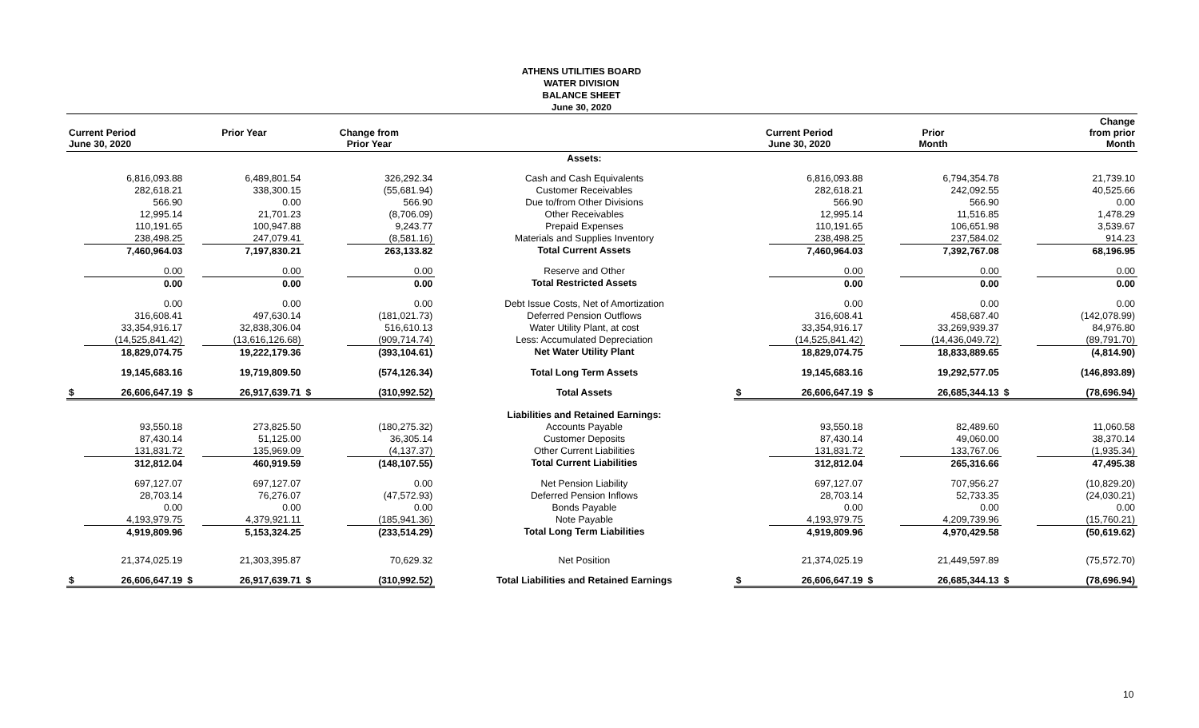ATHENS UTILITIES BOARD
WATER DIVISION
BALANCE SHEET
June 30, 2020
| Current Period June 30, 2020 | | Prior Year | | Change from Prior Year | | | Current Period June 30, 2020 | | Prior Month | | Change from prior Month | |
| --- | --- | --- | --- | --- | --- | --- | --- | --- | --- | --- | --- | --- |
| | | | | | | Assets: | | | | | | |
| | 6,816,093.88 | | 6,489,801.54 | | 326,292.34 | Cash and Cash Equivalents | | 6,816,093.88 | | 6,794,354.78 | | 21,739.10 |
| | 282,618.21 | | 338,300.15 | | (55,681.94) | Customer Receivables | | 282,618.21 | | 242,092.55 | | 40,525.66 |
| | 566.90 | | 0.00 | | 566.90 | Due to/from Other Divisions | | 566.90 | | 566.90 | | 0.00 |
| | 12,995.14 | | 21,701.23 | | (8,706.09) | Other Receivables | | 12,995.14 | | 11,516.85 | | 1,478.29 |
| | 110,191.65 | | 100,947.88 | | 9,243.77 | Prepaid Expenses | | 110,191.65 | | 106,651.98 | | 3,539.67 |
| | 238,498.25 | | 247,079.41 | | (8,581.16) | Materials and Supplies Inventory | | 238,498.25 | | 237,584.02 | | 914.23 |
| | 7,460,964.03 | | 7,197,830.21 | | 263,133.82 | Total Current Assets | | 7,460,964.03 | | 7,392,767.08 | | 68,196.95 |
| | 0.00 | | 0.00 | | 0.00 | Reserve and Other | | 0.00 | | 0.00 | | 0.00 |
| | 0.00 | | 0.00 | | 0.00 | Total Restricted Assets | | 0.00 | | 0.00 | | 0.00 |
| | 0.00 | | 0.00 | | 0.00 | Debt Issue Costs, Net of Amortization | | 0.00 | | 0.00 | | 0.00 |
| | 316,608.41 | | 497,630.14 | | (181,021.73) | Deferred Pension Outflows | | 316,608.41 | | 458,687.40 | | (142,078.99) |
| | 33,354,916.17 | | 32,838,306.04 | | 516,610.13 | Water Utility Plant, at cost | | 33,354,916.17 | | 33,269,939.37 | | 84,976.80 |
| | (14,525,841.42) | | (13,616,126.68) | | (909,714.74) | Less: Accumulated Depreciation | | (14,525,841.42) | | (14,436,049.72) | | (89,791.70) |
| | 18,829,074.75 | | 19,222,179.36 | | (393,104.61) | Net Water Utility Plant | | 18,829,074.75 | | 18,833,889.65 | | (4,814.90) |
| | 19,145,683.16 | | 19,719,809.50 | | (574,126.34) | Total Long Term Assets | | 19,145,683.16 | | 19,292,577.05 | | (146,893.89) |
| $ | 26,606,647.19 | $ | 26,917,639.71 | $ | (310,992.52) | Total Assets | $ | 26,606,647.19 | $ | 26,685,344.13 | $ | (78,696.94) |
| | | | | | | Liabilities and Retained Earnings: | | | | | | |
| | 93,550.18 | | 273,825.50 | | (180,275.32) | Accounts Payable | | 93,550.18 | | 82,489.60 | | 11,060.58 |
| | 87,430.14 | | 51,125.00 | | 36,305.14 | Customer Deposits | | 87,430.14 | | 49,060.00 | | 38,370.14 |
| | 131,831.72 | | 135,969.09 | | (4,137.37) | Other Current Liabilities | | 131,831.72 | | 133,767.06 | | (1,935.34) |
| | 312,812.04 | | 460,919.59 | | (148,107.55) | Total Current Liabilities | | 312,812.04 | | 265,316.66 | | 47,495.38 |
| | 697,127.07 | | 697,127.07 | | 0.00 | Net Pension Liability | | 697,127.07 | | 707,956.27 | | (10,829.20) |
| | 28,703.14 | | 76,276.07 | | (47,572.93) | Deferred Pension Inflows | | 28,703.14 | | 52,733.35 | | (24,030.21) |
| | 0.00 | | 0.00 | | 0.00 | Bonds Payable | | 0.00 | | 0.00 | | 0.00 |
| | 4,193,979.75 | | 4,379,921.11 | | (185,941.36) | Note Payable | | 4,193,979.75 | | 4,209,739.96 | | (15,760.21) |
| | 4,919,809.96 | | 5,153,324.25 | | (233,514.29) | Total Long Term Liabilities | | 4,919,809.96 | | 4,970,429.58 | | (50,619.62) |
| | 21,374,025.19 | | 21,303,395.87 | | 70,629.32 | Net Position | | 21,374,025.19 | | 21,449,597.89 | | (75,572.70) |
| $ | 26,606,647.19 | $ | 26,917,639.71 | $ | (310,992.52) | Total Liabilities and Retained Earnings | $ | 26,606,647.19 | $ | 26,685,344.13 | $ | (78,696.94) |
10